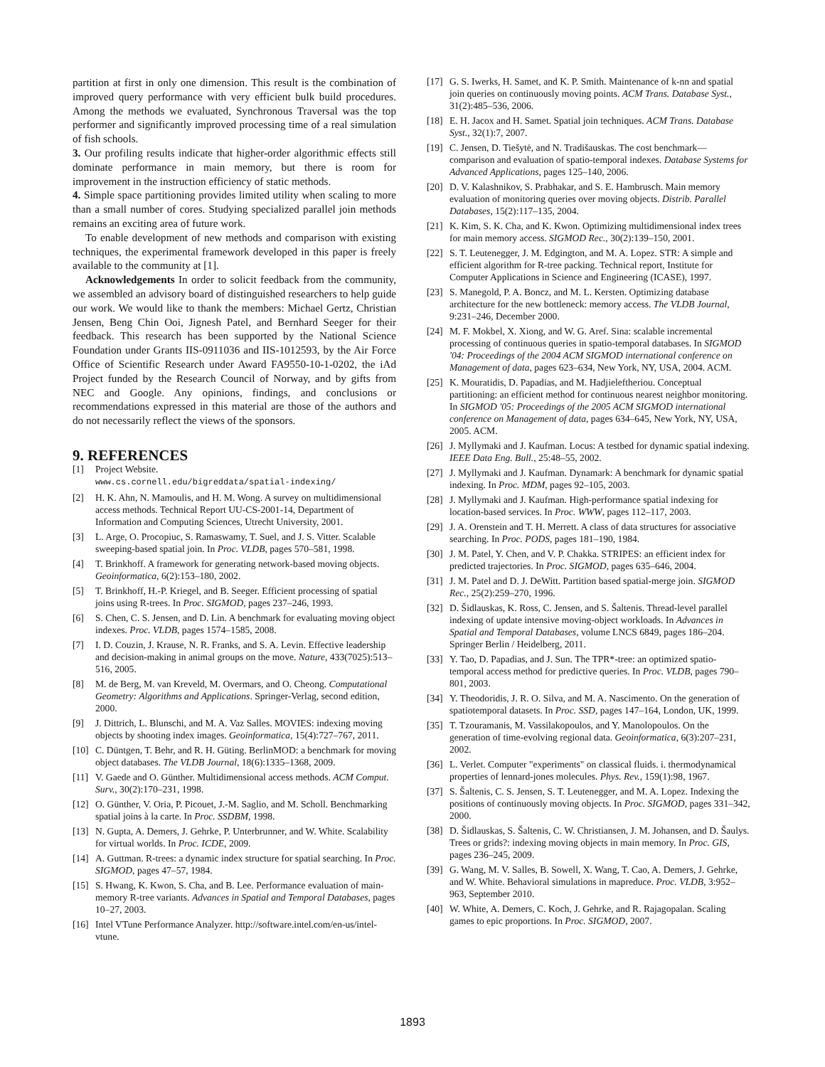partition at first in only one dimension. This result is the combination of improved query performance with very efficient bulk build procedures. Among the methods we evaluated, Synchronous Traversal was the top performer and significantly improved processing time of a real simulation of fish schools.
3. Our profiling results indicate that higher-order algorithmic effects still dominate performance in main memory, but there is room for improvement in the instruction efficiency of static methods.
4. Simple space partitioning provides limited utility when scaling to more than a small number of cores. Studying specialized parallel join methods remains an exciting area of future work.
To enable development of new methods and comparison with existing techniques, the experimental framework developed in this paper is freely available to the community at [1].
Acknowledgements In order to solicit feedback from the community, we assembled an advisory board of distinguished researchers to help guide our work. We would like to thank the members: Michael Gertz, Christian Jensen, Beng Chin Ooi, Jignesh Patel, and Bernhard Seeger for their feedback. This research has been supported by the National Science Foundation under Grants IIS-0911036 and IIS-1012593, by the Air Force Office of Scientific Research under Award FA9550-10-1-0202, the iAd Project funded by the Research Council of Norway, and by gifts from NEC and Google. Any opinions, findings, and conclusions or recommendations expressed in this material are those of the authors and do not necessarily reflect the views of the sponsors.
9. REFERENCES
[1] Project Website.
www.cs.cornell.edu/bigreddata/spatial-indexing/
[2] H. K. Ahn, N. Mamoulis, and H. M. Wong. A survey on multidimensional access methods. Technical Report UU-CS-2001-14, Department of Information and Computing Sciences, Utrecht University, 2001.
[3] L. Arge, O. Procopiuc, S. Ramaswamy, T. Suel, and J. S. Vitter. Scalable sweeping-based spatial join. In Proc. VLDB, pages 570–581, 1998.
[4] T. Brinkhoff. A framework for generating network-based moving objects. Geoinformatica, 6(2):153–180, 2002.
[5] T. Brinkhoff, H.-P. Kriegel, and B. Seeger. Efficient processing of spatial joins using R-trees. In Proc. SIGMOD, pages 237–246, 1993.
[6] S. Chen, C. S. Jensen, and D. Lin. A benchmark for evaluating moving object indexes. Proc. VLDB, pages 1574–1585, 2008.
[7] I. D. Couzin, J. Krause, N. R. Franks, and S. A. Levin. Effective leadership and decision-making in animal groups on the move. Nature, 433(7025):513–516, 2005.
[8] M. de Berg, M. van Kreveld, M. Overmars, and O. Cheong. Computational Geometry: Algorithms and Applications. Springer-Verlag, second edition, 2000.
[9] J. Dittrich, L. Blunschi, and M. A. Vaz Salles. MOVIES: indexing moving objects by shooting index images. Geoinformatica, 15(4):727–767, 2011.
[10] C. Düntgen, T. Behr, and R. H. Güting. BerlinMOD: a benchmark for moving object databases. The VLDB Journal, 18(6):1335–1368, 2009.
[11] V. Gaede and O. Günther. Multidimensional access methods. ACM Comput. Surv., 30(2):170–231, 1998.
[12] O. Günther, V. Oria, P. Picouet, J.-M. Saglio, and M. Scholl. Benchmarking spatial joins à la carte. In Proc. SSDBM, 1998.
[13] N. Gupta, A. Demers, J. Gehrke, P. Unterbrunner, and W. White. Scalability for virtual worlds. In Proc. ICDE, 2009.
[14] A. Guttman. R-trees: a dynamic index structure for spatial searching. In Proc. SIGMOD, pages 47–57, 1984.
[15] S. Hwang, K. Kwon, S. Cha, and B. Lee. Performance evaluation of main-memory R-tree variants. Advances in Spatial and Temporal Databases, pages 10–27, 2003.
[16] Intel VTune Performance Analyzer. http://software.intel.com/en-us/intel-vtune.
[17] G. S. Iwerks, H. Samet, and K. P. Smith. Maintenance of k-nn and spatial join queries on continuously moving points. ACM Trans. Database Syst., 31(2):485–536, 2006.
[18] E. H. Jacox and H. Samet. Spatial join techniques. ACM Trans. Database Syst., 32(1):7, 2007.
[19] C. Jensen, D. Tiešytė, and N. Tradišauskas. The cost benchmark—comparison and evaluation of spatio-temporal indexes. Database Systems for Advanced Applications, pages 125–140, 2006.
[20] D. V. Kalashnikov, S. Prabhakar, and S. E. Hambrusch. Main memory evaluation of monitoring queries over moving objects. Distrib. Parallel Databases, 15(2):117–135, 2004.
[21] K. Kim, S. K. Cha, and K. Kwon. Optimizing multidimensional index trees for main memory access. SIGMOD Rec., 30(2):139–150, 2001.
[22] S. T. Leutenegger, J. M. Edgington, and M. A. Lopez. STR: A simple and efficient algorithm for R-tree packing. Technical report, Institute for Computer Applications in Science and Engineering (ICASE), 1997.
[23] S. Manegold, P. A. Boncz, and M. L. Kersten. Optimizing database architecture for the new bottleneck: memory access. The VLDB Journal, 9:231–246, December 2000.
[24] M. F. Mokbel, X. Xiong, and W. G. Aref. Sina: scalable incremental processing of continuous queries in spatio-temporal databases. In SIGMOD '04: Proceedings of the 2004 ACM SIGMOD international conference on Management of data, pages 623–634, New York, NY, USA, 2004. ACM.
[25] K. Mouratidis, D. Papadias, and M. Hadjieleftheriou. Conceptual partitioning: an efficient method for continuous nearest neighbor monitoring. In SIGMOD '05: Proceedings of the 2005 ACM SIGMOD international conference on Management of data, pages 634–645, New York, NY, USA, 2005. ACM.
[26] J. Myllymaki and J. Kaufman. Locus: A testbed for dynamic spatial indexing. IEEE Data Eng. Bull., 25:48–55, 2002.
[27] J. Myllymaki and J. Kaufman. Dynamark: A benchmark for dynamic spatial indexing. In Proc. MDM, pages 92–105, 2003.
[28] J. Myllymaki and J. Kaufman. High-performance spatial indexing for location-based services. In Proc. WWW, pages 112–117, 2003.
[29] J. A. Orenstein and T. H. Merrett. A class of data structures for associative searching. In Proc. PODS, pages 181–190, 1984.
[30] J. M. Patel, Y. Chen, and V. P. Chakka. STRIPES: an efficient index for predicted trajectories. In Proc. SIGMOD, pages 635–646, 2004.
[31] J. M. Patel and D. J. DeWitt. Partition based spatial-merge join. SIGMOD Rec., 25(2):259–270, 1996.
[32] D. Šidlauskas, K. Ross, C. Jensen, and S. Šaltenis. Thread-level parallel indexing of update intensive moving-object workloads. In Advances in Spatial and Temporal Databases, volume LNCS 6849, pages 186–204. Springer Berlin / Heidelberg, 2011.
[33] Y. Tao, D. Papadias, and J. Sun. The TPR*-tree: an optimized spatio-temporal access method for predictive queries. In Proc. VLDB, pages 790–801, 2003.
[34] Y. Theodoridis, J. R. O. Silva, and M. A. Nascimento. On the generation of spatiotemporal datasets. In Proc. SSD, pages 147–164, London, UK, 1999.
[35] T. Tzouramanis, M. Vassilakopoulos, and Y. Manolopoulos. On the generation of time-evolving regional data. Geoinformatica, 6(3):207–231, 2002.
[36] L. Verlet. Computer "experiments" on classical fluids. i. thermodynamical properties of lennard-jones molecules. Phys. Rev., 159(1):98, 1967.
[37] S. Šaltenis, C. S. Jensen, S. T. Leutenegger, and M. A. Lopez. Indexing the positions of continuously moving objects. In Proc. SIGMOD, pages 331–342, 2000.
[38] D. Šidlauskas, S. Šaltenis, C. W. Christiansen, J. M. Johansen, and D. Šaulys. Trees or grids?: indexing moving objects in main memory. In Proc. GIS, pages 236–245, 2009.
[39] G. Wang, M. V. Salles, B. Sowell, X. Wang, T. Cao, A. Demers, J. Gehrke, and W. White. Behavioral simulations in mapreduce. Proc. VLDB, 3:952–963, September 2010.
[40] W. White, A. Demers, C. Koch, J. Gehrke, and R. Rajagopalan. Scaling games to epic proportions. In Proc. SIGMOD, 2007.
1893